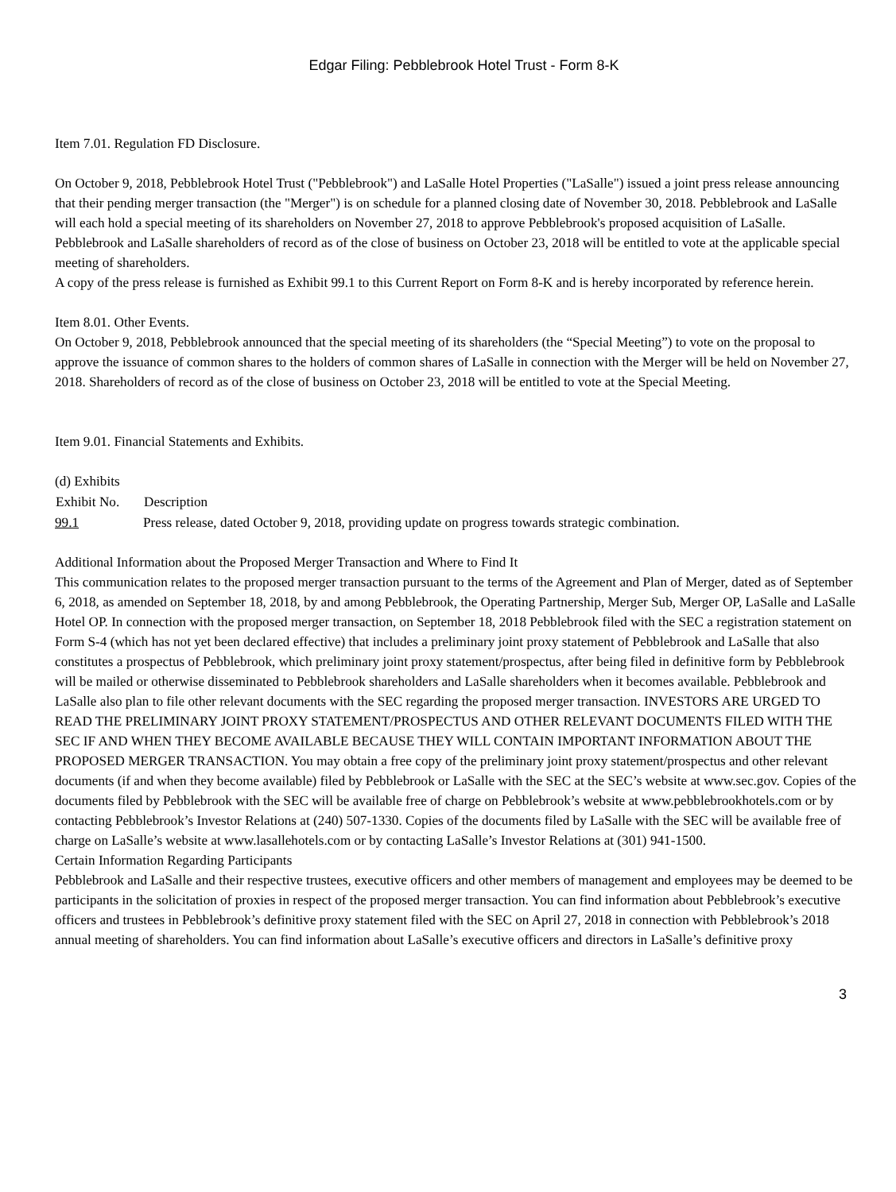Edgar Filing: Pebblebrook Hotel Trust - Form 8-K
Item 7.01. Regulation FD Disclosure.
On October 9, 2018, Pebblebrook Hotel Trust ("Pebblebrook") and LaSalle Hotel Properties ("LaSalle") issued a joint press release announcing that their pending merger transaction (the "Merger") is on schedule for a planned closing date of November 30, 2018. Pebblebrook and LaSalle will each hold a special meeting of its shareholders on November 27, 2018 to approve Pebblebrook's proposed acquisition of LaSalle. Pebblebrook and LaSalle shareholders of record as of the close of business on October 23, 2018 will be entitled to vote at the applicable special meeting of shareholders.
A copy of the press release is furnished as Exhibit 99.1 to this Current Report on Form 8-K and is hereby incorporated by reference herein.
Item 8.01. Other Events.
On October 9, 2018, Pebblebrook announced that the special meeting of its shareholders (the “Special Meeting”) to vote on the proposal to approve the issuance of common shares to the holders of common shares of LaSalle in connection with the Merger will be held on November 27, 2018. Shareholders of record as of the close of business on October 23, 2018 will be entitled to vote at the Special Meeting.
Item 9.01. Financial Statements and Exhibits.
(d) Exhibits
| Exhibit No. | Description |
| --- | --- |
| 99.1 | Press release, dated October 9, 2018, providing update on progress towards strategic combination. |
Additional Information about the Proposed Merger Transaction and Where to Find It
This communication relates to the proposed merger transaction pursuant to the terms of the Agreement and Plan of Merger, dated as of September 6, 2018, as amended on September 18, 2018, by and among Pebblebrook, the Operating Partnership, Merger Sub, Merger OP, LaSalle and LaSalle Hotel OP. In connection with the proposed merger transaction, on September 18, 2018 Pebblebrook filed with the SEC a registration statement on Form S-4 (which has not yet been declared effective) that includes a preliminary joint proxy statement of Pebblebrook and LaSalle that also constitutes a prospectus of Pebblebrook, which preliminary joint proxy statement/prospectus, after being filed in definitive form by Pebblebrook will be mailed or otherwise disseminated to Pebblebrook shareholders and LaSalle shareholders when it becomes available. Pebblebrook and LaSalle also plan to file other relevant documents with the SEC regarding the proposed merger transaction. INVESTORS ARE URGED TO READ THE PRELIMINARY JOINT PROXY STATEMENT/PROSPECTUS AND OTHER RELEVANT DOCUMENTS FILED WITH THE SEC IF AND WHEN THEY BECOME AVAILABLE BECAUSE THEY WILL CONTAIN IMPORTANT INFORMATION ABOUT THE PROPOSED MERGER TRANSACTION. You may obtain a free copy of the preliminary joint proxy statement/prospectus and other relevant documents (if and when they become available) filed by Pebblebrook or LaSalle with the SEC at the SEC’s website at www.sec.gov. Copies of the documents filed by Pebblebrook with the SEC will be available free of charge on Pebblebrook’s website at www.pebblebrookhotels.com or by contacting Pebblebrook’s Investor Relations at (240) 507-1330. Copies of the documents filed by LaSalle with the SEC will be available free of charge on LaSalle’s website at www.lasallehotels.com or by contacting LaSalle’s Investor Relations at (301) 941-1500.
Certain Information Regarding Participants
Pebblebrook and LaSalle and their respective trustees, executive officers and other members of management and employees may be deemed to be participants in the solicitation of proxies in respect of the proposed merger transaction. You can find information about Pebblebrook’s executive officers and trustees in Pebblebrook’s definitive proxy statement filed with the SEC on April 27, 2018 in connection with Pebblebrook’s 2018 annual meeting of shareholders. You can find information about LaSalle’s executive officers and directors in LaSalle’s definitive proxy
3